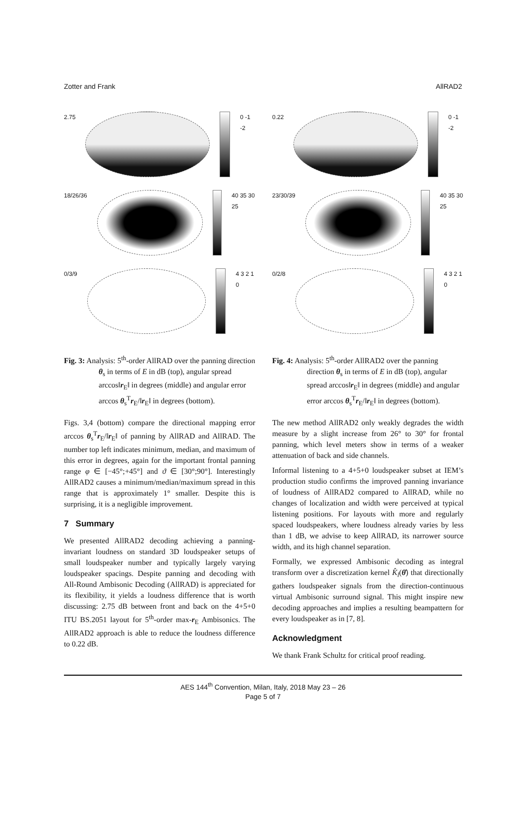Zotter and Frank AllRAD2
2.75 0 -1 -2
18/26/36 40 35 30 25
0/3/9 4 3 2 1 0
Fig. 3: Analysis: 5<sup>th</sup>-order AllRAD over the panning direction θ<sub>s</sub> in terms of E in dB (top), angular spread arccos‖r<sub>E</sub>‖ in degrees (middle) and angular error arccos θ<sub>s</sub><sup>T</sup>r<sub>E</sub>/‖r<sub>E</sub>‖ in degrees (bottom).
Figs. 3,4 (bottom) compare the directional mapping error arccos θ<sub>s</sub><sup>T</sup>r<sub>E</sub>/‖r<sub>E</sub>‖ of panning by AllRAD and AllRAD. The number top left indicates minimum, median, and maximum of this error in degrees, again for the important frontal panning range φ ∈ [−45°;+45°] and ϑ ∈ [30°;90°]. Interestingly AllRAD2 causes a minimum/median/maximum spread in this range that is approximately 1° smaller. Despite this is surprising, it is a negligible improvement.
7 Summary
We presented AllRAD2 decoding achieving a panning-invariant loudness on standard 3D loudspeaker setups of small loudspeaker number and typically largely varying loudspeaker spacings. Despite panning and decoding with All-Round Ambisonic Decoding (AllRAD) is appreciated for its flexibility, it yields a loudness difference that is worth discussing: 2.75 dB between front and back on the 4+5+0 ITU BS.2051 layout for 5<sup>th</sup>-order max-r<sub>E</sub> Ambisonics. The AllRAD2 approach is able to reduce the loudness difference to 0.22 dB.
0.22 0 -1 -2
23/30/39 40 35 30 25
0/2/8 4 3 2 1 0
Fig. 4: Analysis: 5<sup>th</sup>-order AllRAD2 over the panning direction θ<sub>s</sub> in terms of E in dB (top), angular spread arccos‖r<sub>E</sub>‖ in degrees (middle) and angular error arccos θ<sub>s</sub><sup>T</sup>r<sub>E</sub>/‖r<sub>E</sub>‖ in degrees (bottom).
The new method AllRAD2 only weakly degrades the width measure by a slight increase from 26° to 30° for frontal panning, which level meters show in terms of a weaker attenuation of back and side channels.
Informal listening to a 4+5+0 loudspeaker subset at IEM’s production studio confirms the improved panning invariance of loudness of AllRAD2 compared to AllRAD, while no changes of localization and width were perceived at typical listening positions. For layouts with more and regularly spaced loudspeakers, where loudness already varies by less than 1 dB, we advise to keep AllRAD, its narrower source width, and its high channel separation.
Formally, we expressed Ambisonic decoding as integral transform over a discretization kernel K̂<sub>l</sub>(θ̂) that directionally gathers loudspeaker signals from the direction-continuous virtual Ambisonic surround signal. This might inspire new decoding approaches and implies a resulting beampattern for every loudspeaker as in [7, 8].
Acknowledgment
We thank Frank Schultz for critical proof reading.
AES 144<sup>th</sup> Convention, Milan, Italy, 2018 May 23 – 26
Page 5 of 7